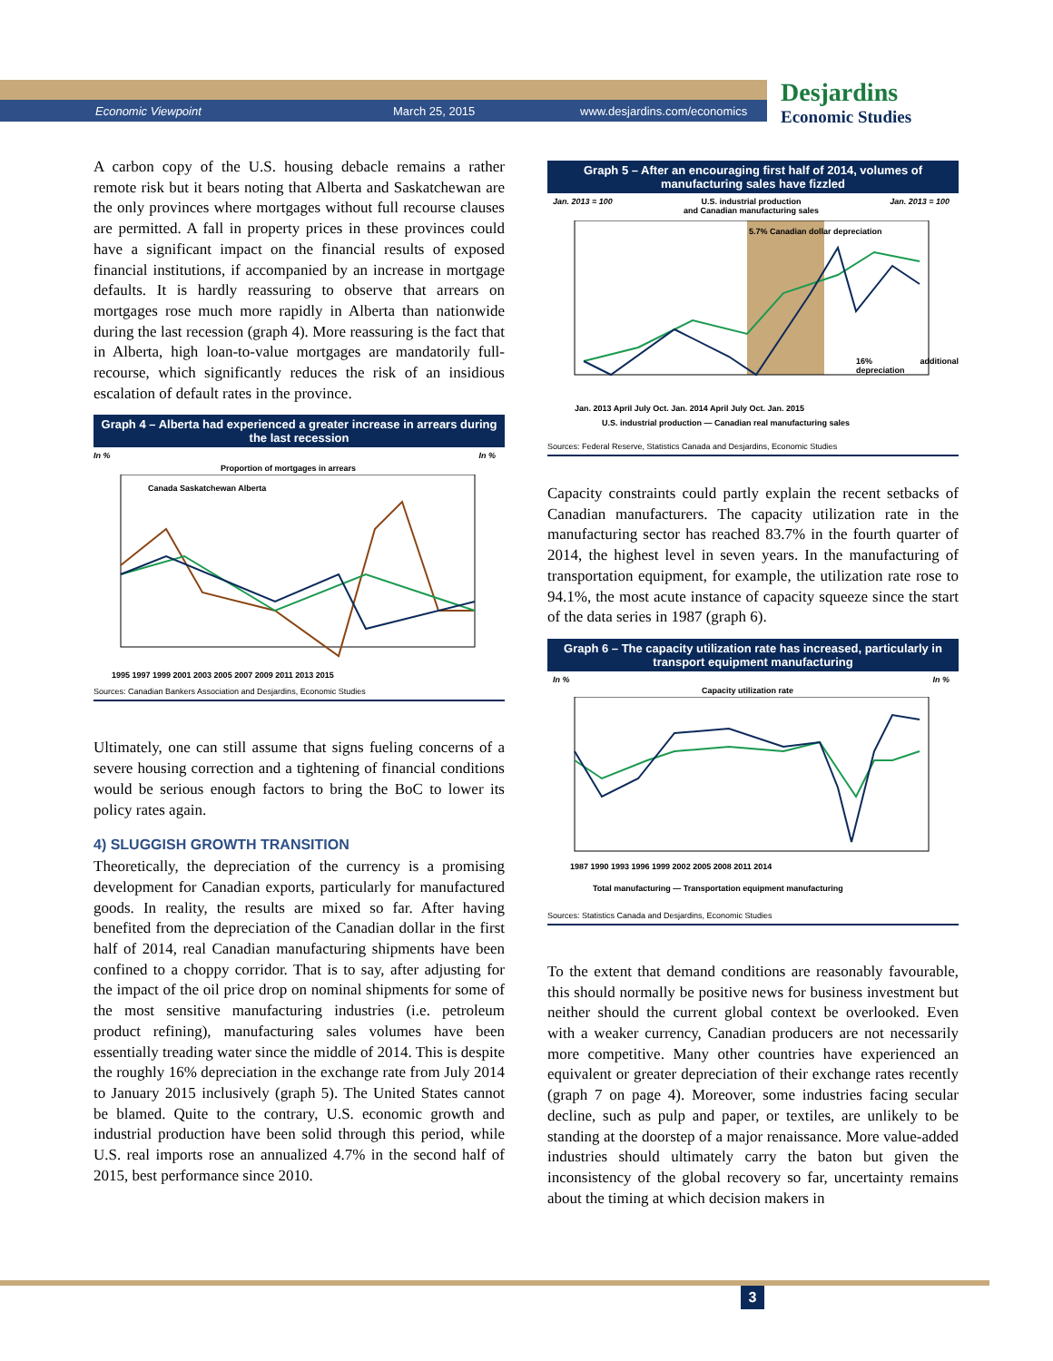Economic Viewpoint March 25, 2015 www.desjardins.com/economics
Desjardins
Economic Studies
A carbon copy of the U.S. housing debacle remains a rather remote risk but it bears noting that Alberta and Saskatchewan are the only provinces where mortgages without full recourse clauses are permitted. A fall in property prices in these provinces could have a significant impact on the financial results of exposed financial institutions, if accompanied by an increase in mortgage defaults. It is hardly reassuring to observe that arrears on mortgages rose much more rapidly in Alberta than nationwide during the last recession (graph 4). More reassuring is the fact that in Alberta, high loan-to-value mortgages are mandatorily full-recourse, which significantly reduces the risk of an insidious escalation of default rates in the province.
Graph 4 – Alberta had experienced a greater increase in arrears during the last recession
In % In %
Proportion of mortgages in arrears
Canada Saskatchewan Alberta
1995 1997 1999 2001 2003 2005 2007 2009 2011 2013 2015
Sources: Canadian Bankers Association and Desjardins, Economic Studies
Ultimately, one can still assume that signs fueling concerns of a severe housing correction and a tightening of financial conditions would be serious enough factors to bring the BoC to lower its policy rates again.
4) SLUGGISH GROWTH TRANSITION
Theoretically, the depreciation of the currency is a promising development for Canadian exports, particularly for manufactured goods. In reality, the results are mixed so far. After having benefited from the depreciation of the Canadian dollar in the first half of 2014, real Canadian manufacturing shipments have been confined to a choppy corridor. That is to say, after adjusting for the impact of the oil price drop on nominal shipments for some of the most sensitive manufacturing industries (i.e. petroleum product refining), manufacturing sales volumes have been essentially treading water since the middle of 2014. This is despite the roughly 16% depreciation in the exchange rate from July 2014 to January 2015 inclusively (graph 5). The United States cannot be blamed. Quite to the contrary, U.S. economic growth and industrial production have been solid through this period, while U.S. real imports rose an annualized 4.7% in the second half of 2015, best performance since 2010.
Graph 5 – After an encouraging first half of 2014, volumes of manufacturing sales have fizzled
Jan. 2013 = 100 U.S. industrial production
and Canadian manufacturing sales
Jan. 2013 = 100
5.7% Canadian dollar depreciation
16% additional depreciation
Jan. 2013 April July Oct. Jan. 2014 April July Oct. Jan. 2015
U.S. industrial production — Canadian real manufacturing sales
Sources: Federal Reserve, Statistics Canada and Desjardins, Economic Studies
Capacity constraints could partly explain the recent setbacks of Canadian manufacturers. The capacity utilization rate in the manufacturing sector has reached 83.7% in the fourth quarter of 2014, the highest level in seven years. In the manufacturing of transportation equipment, for example, the utilization rate rose to 94.1%, the most acute instance of capacity squeeze since the start of the data series in 1987 (graph 6).
Graph 6 – The capacity utilization rate has increased, particularly in transport equipment manufacturing
In %
Capacity utilization rate
In %
1987 1990 1993 1996 1999 2002 2005 2008 2011 2014
Total manufacturing — Transportation equipment manufacturing
Sources: Statistics Canada and Desjardins, Economic Studies
To the extent that demand conditions are reasonably favourable, this should normally be positive news for business investment but neither should the current global context be overlooked. Even with a weaker currency, Canadian producers are not necessarily more competitive. Many other countries have experienced an equivalent or greater depreciation of their exchange rates recently (graph 7 on page 4). Moreover, some industries facing secular decline, such as pulp and paper, or textiles, are unlikely to be standing at the doorstep of a major renaissance. More value-added industries should ultimately carry the baton but given the inconsistency of the global recovery so far, uncertainty remains about the timing at which decision makers in
3